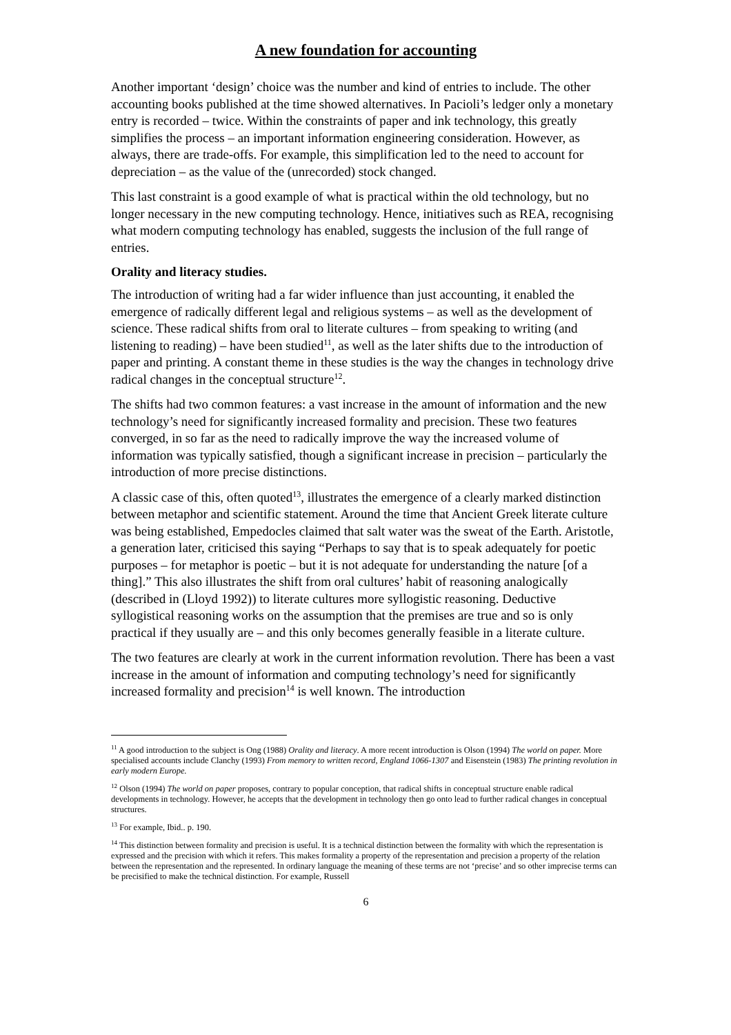A new foundation for accounting
Another important ‘design’ choice was the number and kind of entries to include. The other accounting books published at the time showed alternatives. In Pacioli’s ledger only a monetary entry is recorded – twice. Within the constraints of paper and ink technology, this greatly simplifies the process – an important information engineering consideration. However, as always, there are trade-offs. For example, this simplification led to the need to account for depreciation – as the value of the (unrecorded) stock changed.
This last constraint is a good example of what is practical within the old technology, but no longer necessary in the new computing technology. Hence, initiatives such as REA, recognising what modern computing technology has enabled, suggests the inclusion of the full range of entries.
Orality and literacy studies.
The introduction of writing had a far wider influence than just accounting, it enabled the emergence of radically different legal and religious systems – as well as the development of science. These radical shifts from oral to literate cultures – from speaking to writing (and listening to reading) – have been studied<sup>11</sup>, as well as the later shifts due to the introduction of paper and printing. A constant theme in these studies is the way the changes in technology drive radical changes in the conceptual structure<sup>12</sup>.
The shifts had two common features: a vast increase in the amount of information and the new technology’s need for significantly increased formality and precision. These two features converged, in so far as the need to radically improve the way the increased volume of information was typically satisfied, though a significant increase in precision – particularly the introduction of more precise distinctions.
A classic case of this, often quoted<sup>13</sup>, illustrates the emergence of a clearly marked distinction between metaphor and scientific statement. Around the time that Ancient Greek literate culture was being established, Empedocles claimed that salt water was the sweat of the Earth. Aristotle, a generation later, criticised this saying “Perhaps to say that is to speak adequately for poetic purposes – for metaphor is poetic – but it is not adequate for understanding the nature [of a thing].” This also illustrates the shift from oral cultures’ habit of reasoning analogically (described in (Lloyd 1992)) to literate cultures more syllogistic reasoning. Deductive syllogistical reasoning works on the assumption that the premises are true and so is only practical if they usually are – and this only becomes generally feasible in a literate culture.
The two features are clearly at work in the current information revolution. There has been a vast increase in the amount of information and computing technology’s need for significantly increased formality and precision<sup>14</sup> is well known. The introduction
<sup>11</sup> A good introduction to the subject is Ong (1988) Orality and literacy. A more recent introduction is Olson (1994) The world on paper. More specialised accounts include Clanchy (1993) From memory to written record, England 1066-1307 and Eisenstein (1983) The printing revolution in early modern Europe.
<sup>12</sup> Olson (1994) The world on paper proposes, contrary to popular conception, that radical shifts in conceptual structure enable radical developments in technology. However, he accepts that the development in technology then go onto lead to further radical changes in conceptual structures.
<sup>13</sup> For example, Ibid.. p. 190.
<sup>14</sup> This distinction between formality and precision is useful. It is a technical distinction between the formality with which the representation is expressed and the precision with which it refers. This makes formality a property of the representation and precision a property of the relation between the representation and the represented. In ordinary language the meaning of these terms are not ‘precise’ and so other imprecise terms can be precisified to make the technical distinction. For example, Russell
6